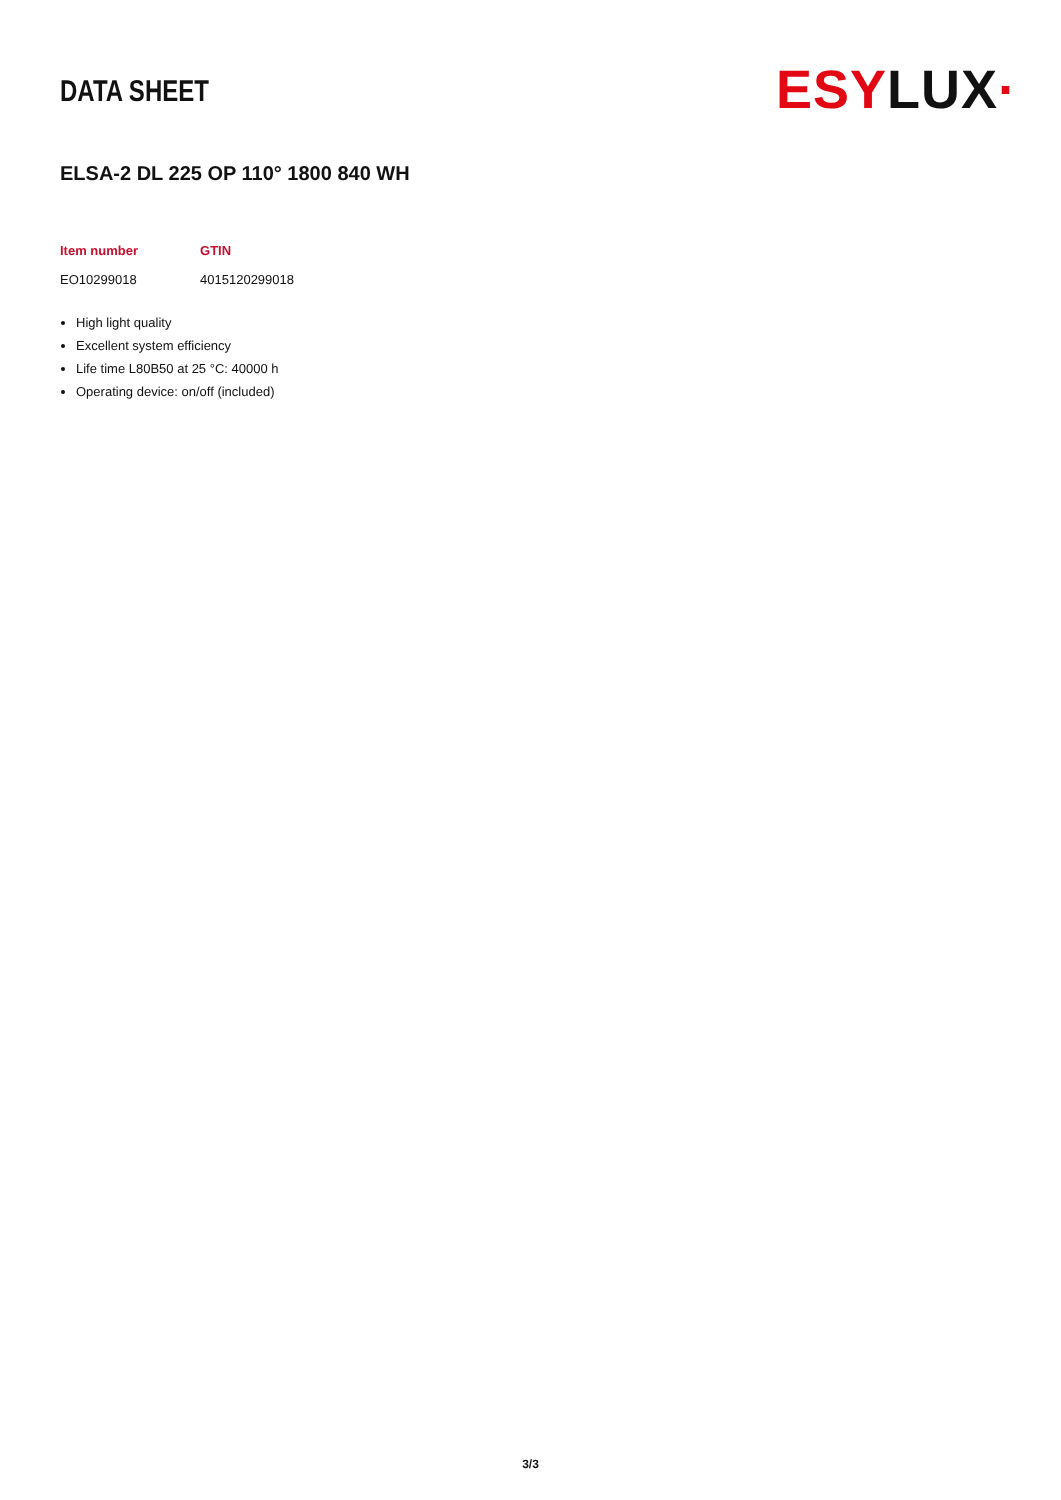DATA SHEET
ESYLUX·
ELSA-2 DL 225 OP 110° 1800 840 WH
| Item number | GTIN |
| --- | --- |
| EO10299018 | 4015120299018 |
High light quality
Excellent system efficiency
Life time L80B50 at 25 °C: 40000 h
Operating device: on/off (included)
3/3